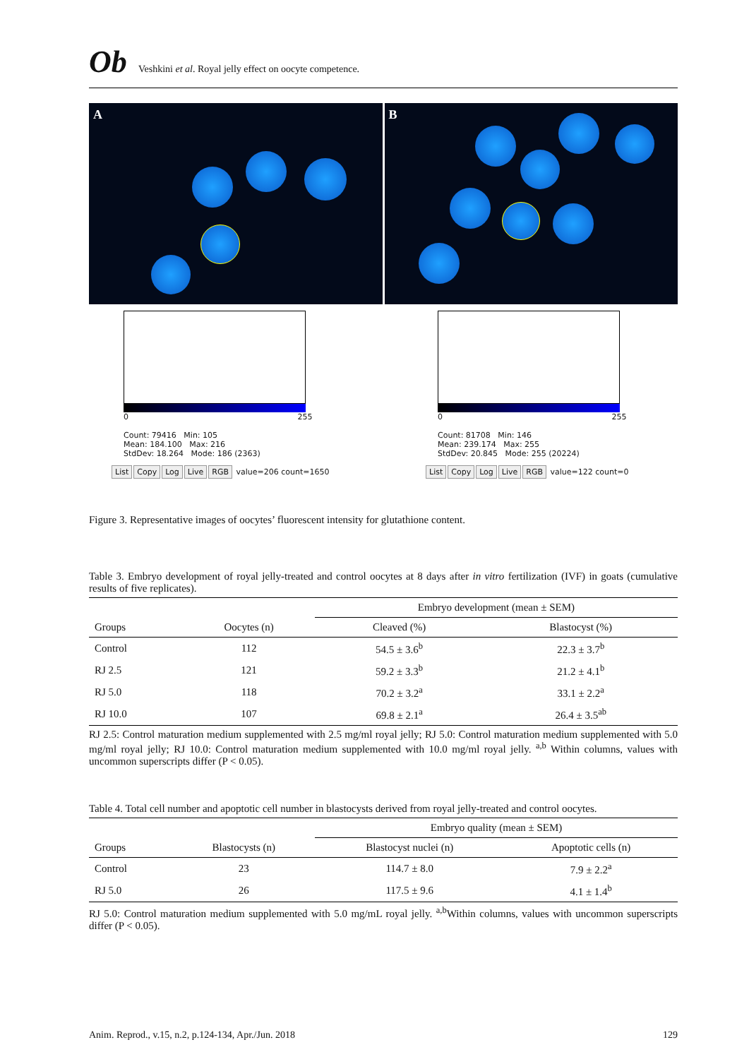Ob Veshkini et al. Royal jelly effect on oocyte competence.
A B
0 255
Count: 79416 Min: 105
Mean: 184.100 Max: 216
StdDev: 18.264 Mode: 186 (2363)
List Copy Log Live RGB value=206 count=1650
0 255
Count: 81708 Min: 146
Mean: 239.174 Max: 255
StdDev: 20.845 Mode: 255 (20224)
List Copy Log Live RGB value=122 count=0
Figure 3. Representative images of oocytes’ fluorescent intensity for glutathione content.
Table 3. Embryo development of royal jelly-treated and control oocytes at 8 days after in vitro fertilization (IVF) in goats (cumulative results of five replicates).
| | | Embryo development (mean ± SEM) | |
| --- | --- | --- | --- |
| Groups | Oocytes (n) | Cleaved (%) | Blastocyst (%) |
| Control | 112 | 54.5 ± 3.6<sup>b</sup> | 22.3 ± 3.7<sup>b</sup> |
| RJ 2.5 | 121 | 59.2 ± 3.3<sup>b</sup> | 21.2 ± 4.1<sup>b</sup> |
| RJ 5.0 | 118 | 70.2 ± 3.2<sup>a</sup> | 33.1 ± 2.2<sup>a</sup> |
| RJ 10.0 | 107 | 69.8 ± 2.1<sup>a</sup> | 26.4 ± 3.5<sup>ab</sup> |
RJ 2.5: Control maturation medium supplemented with 2.5 mg/ml royal jelly; RJ 5.0: Control maturation medium supplemented with 5.0 mg/ml royal jelly; RJ 10.0: Control maturation medium supplemented with 10.0 mg/ml royal jelly. <sup>a,b</sup> Within columns, values with uncommon superscripts differ (P < 0.05).
Table 4. Total cell number and apoptotic cell number in blastocysts derived from royal jelly-treated and control oocytes.
| | | Embryo quality (mean ± SEM) | |
| --- | --- | --- | --- |
| Groups | Blastocysts (n) | Blastocyst nuclei (n) | Apoptotic cells (n) |
| Control | 23 | 114.7 ± 8.0 | 7.9 ± 2.2<sup>a</sup> |
| RJ 5.0 | 26 | 117.5 ± 9.6 | 4.1 ± 1.4<sup>b</sup> |
RJ 5.0: Control maturation medium supplemented with 5.0 mg/mL royal jelly. <sup>a,b</sup>Within columns, values with uncommon superscripts differ (P < 0.05).
Anim. Reprod., v.15, n.2, p.124-134, Apr./Jun. 2018 129